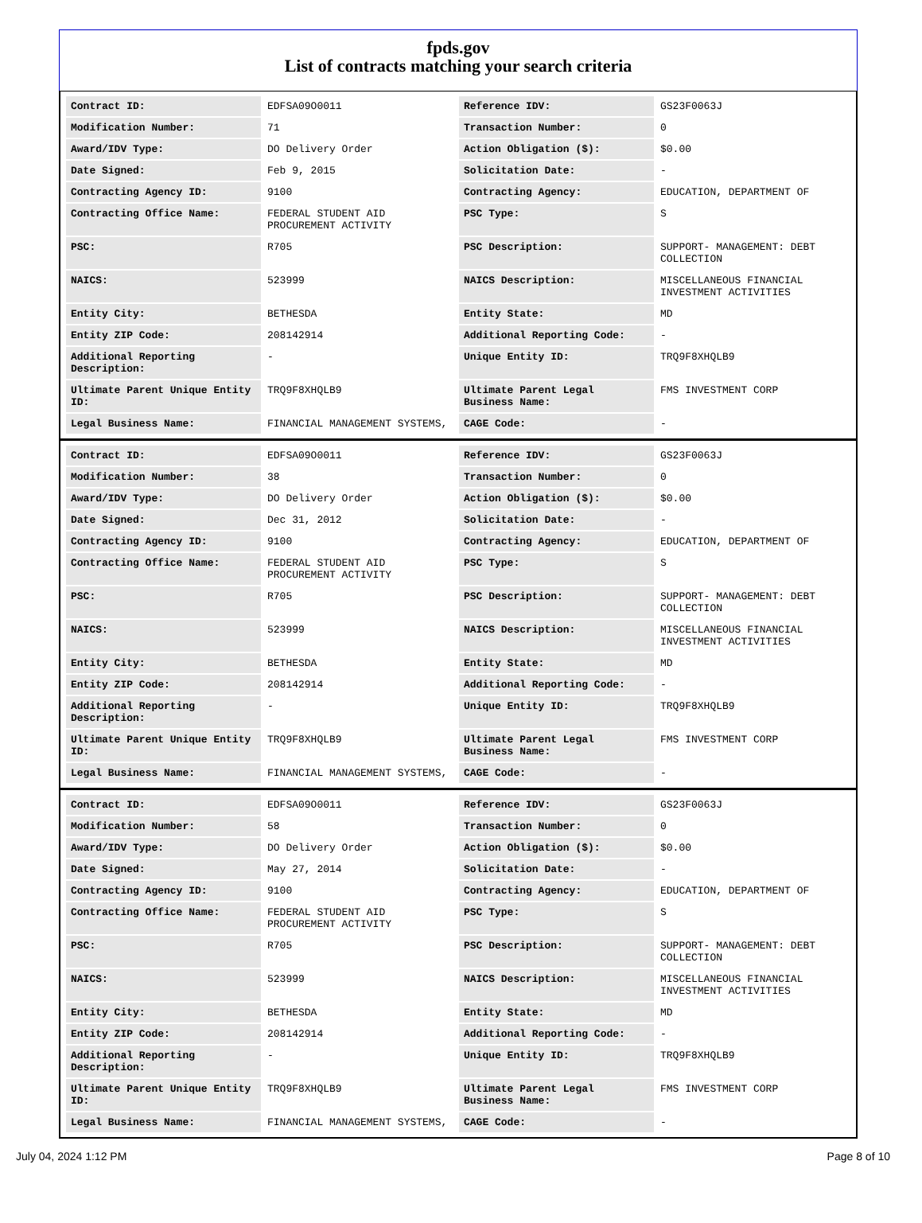fpds.gov
List of contracts matching your search criteria
| Contract ID: | EDFSA09O0011 | Reference IDV: | GS23F0063J |
| Modification Number: | 71 | Transaction Number: | 0 |
| Award/IDV Type: | DO Delivery Order | Action Obligation ($): | $0.00 |
| Date Signed: | Feb 9, 2015 | Solicitation Date: | - |
| Contracting Agency ID: | 9100 | Contracting Agency: | EDUCATION, DEPARTMENT OF |
| Contracting Office Name: | FEDERAL STUDENT AID PROCUREMENT ACTIVITY | PSC Type: | S |
| PSC: | R705 | PSC Description: | SUPPORT- MANAGEMENT: DEBT COLLECTION |
| NAICS: | 523999 | NAICS Description: | MISCELLANEOUS FINANCIAL INVESTMENT ACTIVITIES |
| Entity City: | BETHESDA | Entity State: | MD |
| Entity ZIP Code: | 208142914 | Additional Reporting Code: | - |
| Additional Reporting Description: | - | Unique Entity ID: | TRQ9F8XHQLB9 |
| Ultimate Parent Unique Entity ID: | TRQ9F8XHQLB9 | Ultimate Parent Legal Business Name: | FMS INVESTMENT CORP |
| Legal Business Name: | FINANCIAL MANAGEMENT SYSTEMS, | CAGE Code: | - |
| Contract ID: | EDFSA09O0011 | Reference IDV: | GS23F0063J |
| Modification Number: | 38 | Transaction Number: | 0 |
| Award/IDV Type: | DO Delivery Order | Action Obligation ($): | $0.00 |
| Date Signed: | Dec 31, 2012 | Solicitation Date: | - |
| Contracting Agency ID: | 9100 | Contracting Agency: | EDUCATION, DEPARTMENT OF |
| Contracting Office Name: | FEDERAL STUDENT AID PROCUREMENT ACTIVITY | PSC Type: | S |
| PSC: | R705 | PSC Description: | SUPPORT- MANAGEMENT: DEBT COLLECTION |
| NAICS: | 523999 | NAICS Description: | MISCELLANEOUS FINANCIAL INVESTMENT ACTIVITIES |
| Entity City: | BETHESDA | Entity State: | MD |
| Entity ZIP Code: | 208142914 | Additional Reporting Code: | - |
| Additional Reporting Description: | - | Unique Entity ID: | TRQ9F8XHQLB9 |
| Ultimate Parent Unique Entity ID: | TRQ9F8XHQLB9 | Ultimate Parent Legal Business Name: | FMS INVESTMENT CORP |
| Legal Business Name: | FINANCIAL MANAGEMENT SYSTEMS, | CAGE Code: | - |
| Contract ID: | EDFSA09O0011 | Reference IDV: | GS23F0063J |
| Modification Number: | 58 | Transaction Number: | 0 |
| Award/IDV Type: | DO Delivery Order | Action Obligation ($): | $0.00 |
| Date Signed: | May 27, 2014 | Solicitation Date: | - |
| Contracting Agency ID: | 9100 | Contracting Agency: | EDUCATION, DEPARTMENT OF |
| Contracting Office Name: | FEDERAL STUDENT AID PROCUREMENT ACTIVITY | PSC Type: | S |
| PSC: | R705 | PSC Description: | SUPPORT- MANAGEMENT: DEBT COLLECTION |
| NAICS: | 523999 | NAICS Description: | MISCELLANEOUS FINANCIAL INVESTMENT ACTIVITIES |
| Entity City: | BETHESDA | Entity State: | MD |
| Entity ZIP Code: | 208142914 | Additional Reporting Code: | - |
| Additional Reporting Description: | - | Unique Entity ID: | TRQ9F8XHQLB9 |
| Ultimate Parent Unique Entity ID: | TRQ9F8XHQLB9 | Ultimate Parent Legal Business Name: | FMS INVESTMENT CORP |
| Legal Business Name: | FINANCIAL MANAGEMENT SYSTEMS, | CAGE Code: | - |
July 04, 2024 1:12 PM Page 8 of 10